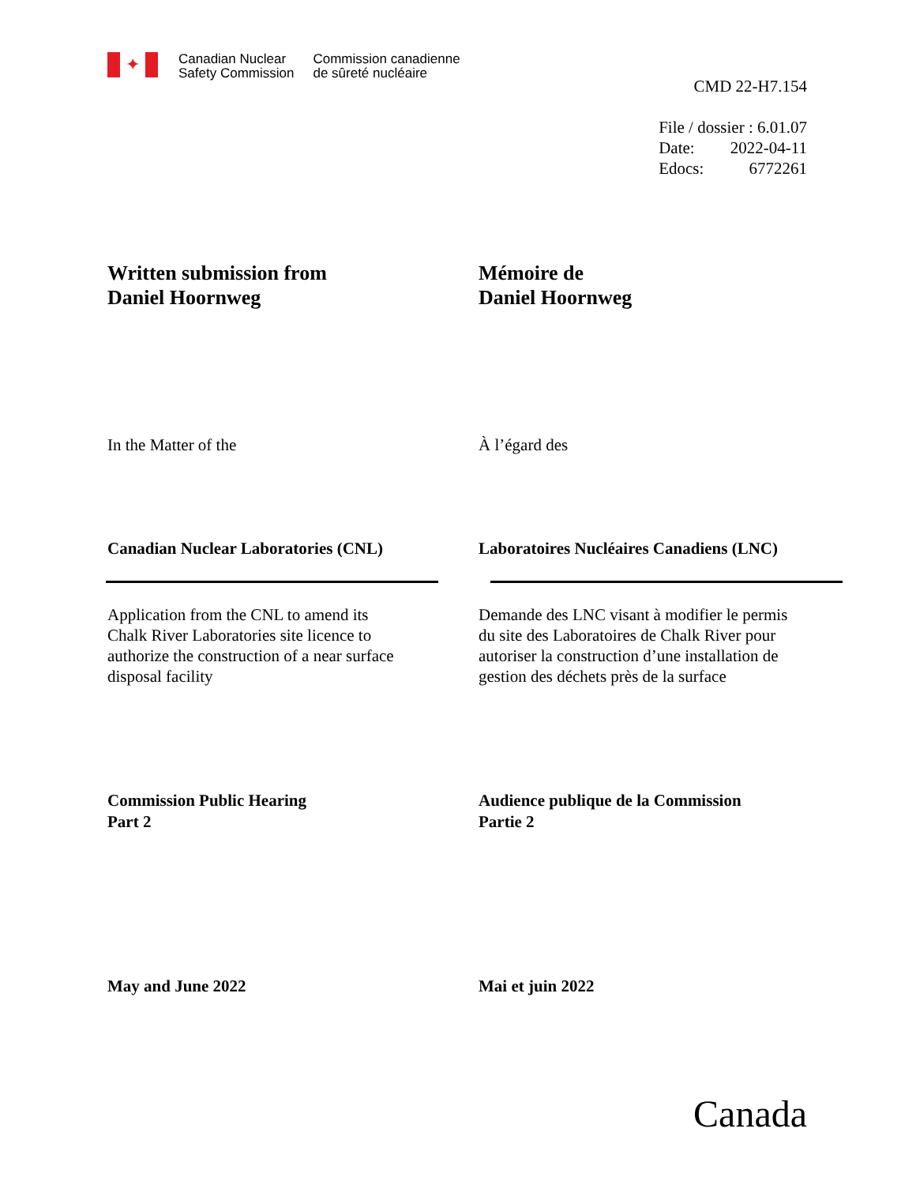✦
Canadian Nuclear
Safety Commission
Commission canadienne
de sûreté nucléaire
CMD 22-H7.154
File / dossier : 6.01.07
Date: 2022-04-11
Edocs: 6772261
Written submission from
Daniel Hoornweg
Mémoire de
Daniel Hoornweg
In the Matter of the À l’égard des
Canadian Nuclear Laboratories (CNL) Laboratoires Nucléaires Canadiens (LNC)
Application from the CNL to amend its
Chalk River Laboratories site licence to
authorize the construction of a near surface
disposal facility
Demande des LNC visant à modifier le permis
du site des Laboratoires de Chalk River pour
autoriser la construction d’une installation de
gestion des déchets près de la surface
Commission Public Hearing
Part 2
Audience publique de la Commission
Partie 2
May and June 2022 Mai et juin 2022
Canada